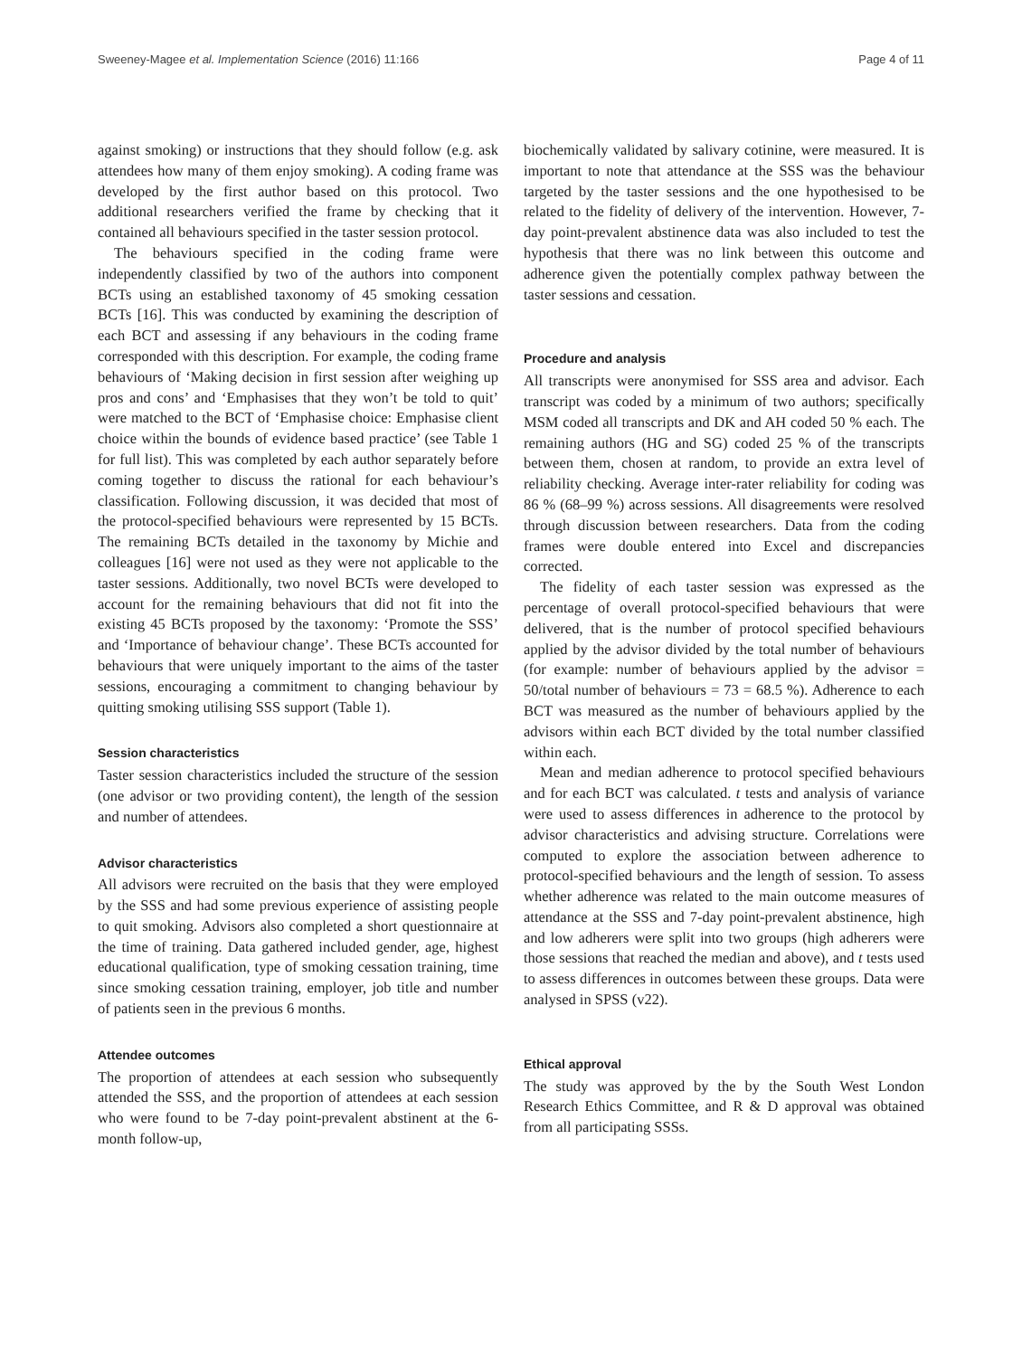Sweeney-Magee et al. Implementation Science (2016) 11:166 Page 4 of 11
against smoking) or instructions that they should follow (e.g. ask attendees how many of them enjoy smoking). A coding frame was developed by the first author based on this protocol. Two additional researchers verified the frame by checking that it contained all behaviours specified in the taster session protocol.
The behaviours specified in the coding frame were independently classified by two of the authors into component BCTs using an established taxonomy of 45 smoking cessation BCTs [16]. This was conducted by examining the description of each BCT and assessing if any behaviours in the coding frame corresponded with this description. For example, the coding frame behaviours of ‘Making decision in first session after weighing up pros and cons’ and ‘Emphasises that they won’t be told to quit’ were matched to the BCT of ‘Emphasise choice: Emphasise client choice within the bounds of evidence based practice’ (see Table 1 for full list). This was completed by each author separately before coming together to discuss the rational for each behaviour’s classification. Following discussion, it was decided that most of the protocol-specified behaviours were represented by 15 BCTs. The remaining BCTs detailed in the taxonomy by Michie and colleagues [16] were not used as they were not applicable to the taster sessions. Additionally, two novel BCTs were developed to account for the remaining behaviours that did not fit into the existing 45 BCTs proposed by the taxonomy: ‘Promote the SSS’ and ‘Importance of behaviour change’. These BCTs accounted for behaviours that were uniquely important to the aims of the taster sessions, encouraging a commitment to changing behaviour by quitting smoking utilising SSS support (Table 1).
Session characteristics
Taster session characteristics included the structure of the session (one advisor or two providing content), the length of the session and number of attendees.
Advisor characteristics
All advisors were recruited on the basis that they were employed by the SSS and had some previous experience of assisting people to quit smoking. Advisors also completed a short questionnaire at the time of training. Data gathered included gender, age, highest educational qualification, type of smoking cessation training, time since smoking cessation training, employer, job title and number of patients seen in the previous 6 months.
Attendee outcomes
The proportion of attendees at each session who subsequently attended the SSS, and the proportion of attendees at each session who were found to be 7-day point-prevalent abstinent at the 6-month follow-up,
biochemically validated by salivary cotinine, were measured. It is important to note that attendance at the SSS was the behaviour targeted by the taster sessions and the one hypothesised to be related to the fidelity of delivery of the intervention. However, 7-day point-prevalent abstinence data was also included to test the hypothesis that there was no link between this outcome and adherence given the potentially complex pathway between the taster sessions and cessation.
Procedure and analysis
All transcripts were anonymised for SSS area and advisor. Each transcript was coded by a minimum of two authors; specifically MSM coded all transcripts and DK and AH coded 50 % each. The remaining authors (HG and SG) coded 25 % of the transcripts between them, chosen at random, to provide an extra level of reliability checking. Average inter-rater reliability for coding was 86 % (68–99 %) across sessions. All disagreements were resolved through discussion between researchers. Data from the coding frames were double entered into Excel and discrepancies corrected.
The fidelity of each taster session was expressed as the percentage of overall protocol-specified behaviours that were delivered, that is the number of protocol specified behaviours applied by the advisor divided by the total number of behaviours (for example: number of behaviours applied by the advisor = 50/total number of behaviours = 73 = 68.5 %). Adherence to each BCT was measured as the number of behaviours applied by the advisors within each BCT divided by the total number classified within each.
Mean and median adherence to protocol specified behaviours and for each BCT was calculated. t tests and analysis of variance were used to assess differences in adherence to the protocol by advisor characteristics and advising structure. Correlations were computed to explore the association between adherence to protocol-specified behaviours and the length of session. To assess whether adherence was related to the main outcome measures of attendance at the SSS and 7-day point-prevalent abstinence, high and low adherers were split into two groups (high adherers were those sessions that reached the median and above), and t tests used to assess differences in outcomes between these groups. Data were analysed in SPSS (v22).
Ethical approval
The study was approved by the by the South West London Research Ethics Committee, and R & D approval was obtained from all participating SSSs.